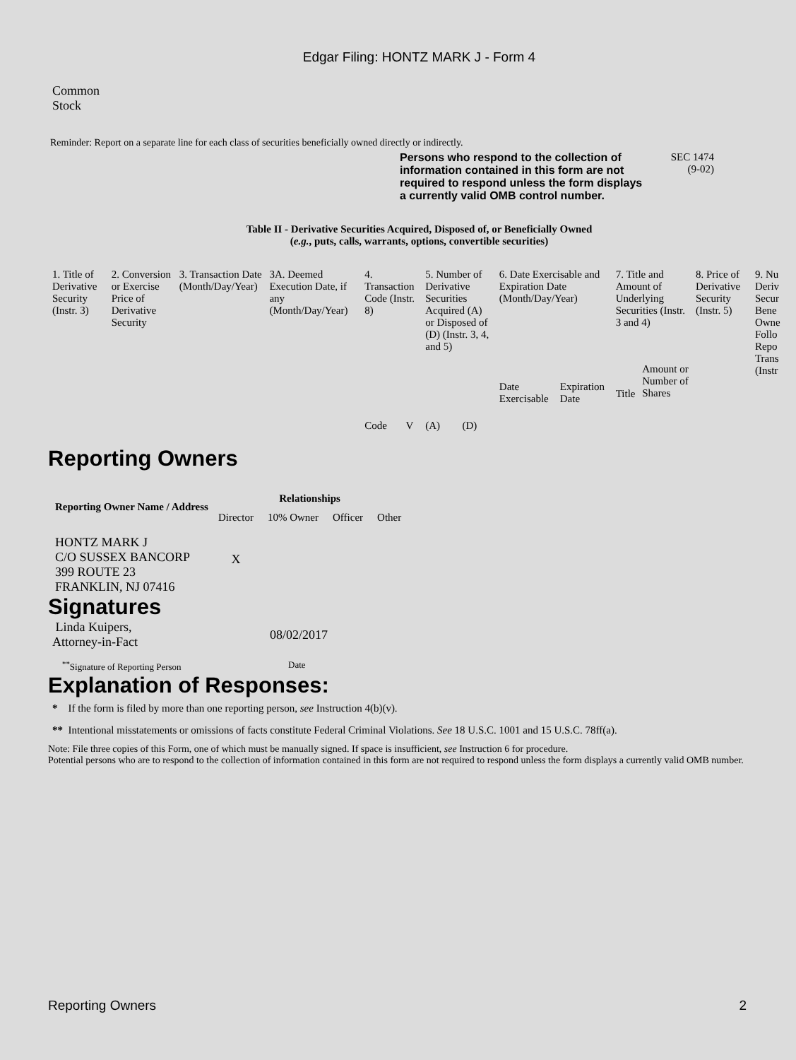Edgar Filing: HONTZ MARK J - Form 4
Common
Stock
Reminder: Report on a separate line for each class of securities beneficially owned directly or indirectly.
Persons who respond to the collection of information contained in this form are not required to respond unless the form displays a currently valid OMB control number.
SEC 1474
(9-02)
Table II - Derivative Securities Acquired, Disposed of, or Beneficially Owned
(e.g., puts, calls, warrants, options, convertible securities)
| 1. Title of Derivative Security (Instr. 3) | 2. Conversion or Exercise Price of Derivative Security | 3. Transaction Date (Month/Day/Year) | 3A. Deemed Execution Date, if any (Month/Day/Year) | 4. Transaction Code (Instr. 8) | | 5. Number of Derivative Securities Acquired (A) or Disposed of (D) (Instr. 3, 4, and 5) | | 6. Date Exercisable and Expiration Date (Month/Day/Year) | | 7. Title and Amount of Underlying Securities (Instr. 3 and 4) | | 8. Price of Derivative Security (Instr. 5) | 9. Nu Deriv Secur Bene Owne Follo Repo Trans (Instr |
| | | | | Code | V | (A) | (D) | Date Exercisable | Expiration Date | Title | Amount or Number of Shares | | |
Reporting Owners
| Reporting Owner Name / Address | Relationships | | | |
| --- | --- | --- | --- | --- |
| | Director | 10% Owner | Officer | Other |
| HONTZ MARK J C/O SUSSEX BANCORP 399 ROUTE 23 FRANKLIN, NJ 07416 | X | | | |
Signatures
| Linda Kuipers, Attorney-in-Fact | 08/02/2017 |
| <sup>**</sup> Signature of Reporting Person | Date |
Explanation of Responses:
* If the form is filed by more than one reporting person, see Instruction 4(b)(v).
** Intentional misstatements or omissions of facts constitute Federal Criminal Violations. See 18 U.S.C. 1001 and 15 U.S.C. 78ff(a).
Note: File three copies of this Form, one of which must be manually signed. If space is insufficient, see Instruction 6 for procedure.
Potential persons who are to respond to the collection of information contained in this form are not required to respond unless the form displays a currently valid OMB number.
Reporting Owners 2